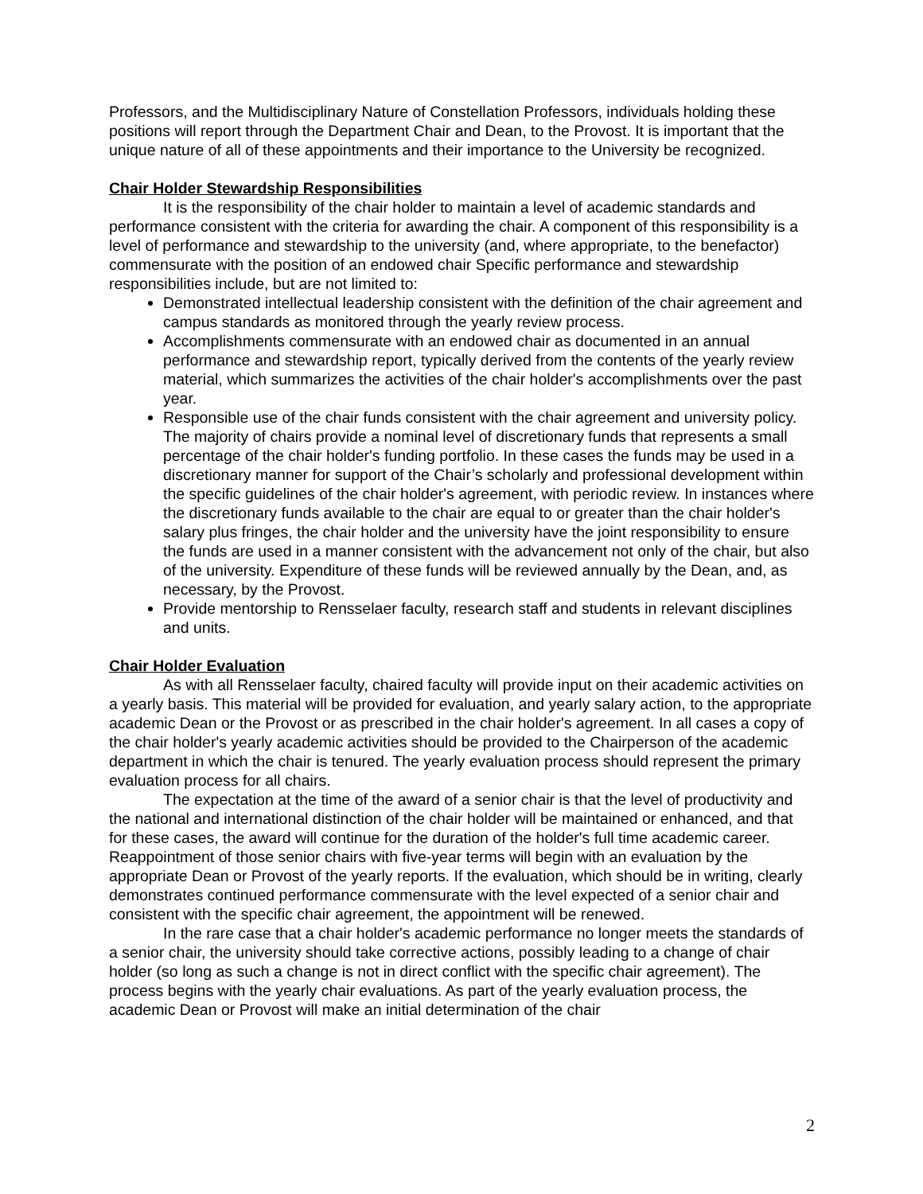Professors, and the Multidisciplinary Nature of Constellation Professors, individuals holding these positions will report through the Department Chair and Dean, to the Provost. It is important that the unique nature of all of these appointments and their importance to the University be recognized.
Chair Holder Stewardship Responsibilities
It is the responsibility of the chair holder to maintain a level of academic standards and performance consistent with the criteria for awarding the chair. A component of this responsibility is a level of performance and stewardship to the university (and, where appropriate, to the benefactor) commensurate with the position of an endowed chair Specific performance and stewardship responsibilities include, but are not limited to:
Demonstrated intellectual leadership consistent with the definition of the chair agreement and campus standards as monitored through the yearly review process.
Accomplishments commensurate with an endowed chair as documented in an annual performance and stewardship report, typically derived from the contents of the yearly review material, which summarizes the activities of the chair holder's accomplishments over the past year.
Responsible use of the chair funds consistent with the chair agreement and university policy. The majority of chairs provide a nominal level of discretionary funds that represents a small percentage of the chair holder's funding portfolio. In these cases the funds may be used in a discretionary manner for support of the Chair’s scholarly and professional development within the specific guidelines of the chair holder's agreement, with periodic review. In instances where the discretionary funds available to the chair are equal to or greater than the chair holder's salary plus fringes, the chair holder and the university have the joint responsibility to ensure the funds are used in a manner consistent with the advancement not only of the chair, but also of the university. Expenditure of these funds will be reviewed annually by the Dean, and, as necessary, by the Provost.
Provide mentorship to Rensselaer faculty, research staff and students in relevant disciplines and units.
Chair Holder Evaluation
As with all Rensselaer faculty, chaired faculty will provide input on their academic activities on a yearly basis. This material will be provided for evaluation, and yearly salary action, to the appropriate academic Dean or the Provost or as prescribed in the chair holder's agreement. In all cases a copy of the chair holder's yearly academic activities should be provided to the Chairperson of the academic department in which the chair is tenured. The yearly evaluation process should represent the primary evaluation process for all chairs.
The expectation at the time of the award of a senior chair is that the level of productivity and the national and international distinction of the chair holder will be maintained or enhanced, and that for these cases, the award will continue for the duration of the holder's full time academic career. Reappointment of those senior chairs with five-year terms will begin with an evaluation by the appropriate Dean or Provost of the yearly reports. If the evaluation, which should be in writing, clearly demonstrates continued performance commensurate with the level expected of a senior chair and consistent with the specific chair agreement, the appointment will be renewed.
In the rare case that a chair holder's academic performance no longer meets the standards of a senior chair, the university should take corrective actions, possibly leading to a change of chair holder (so long as such a change is not in direct conflict with the specific chair agreement). The process begins with the yearly chair evaluations. As part of the yearly evaluation process, the academic Dean or Provost will make an initial determination of the chair
2